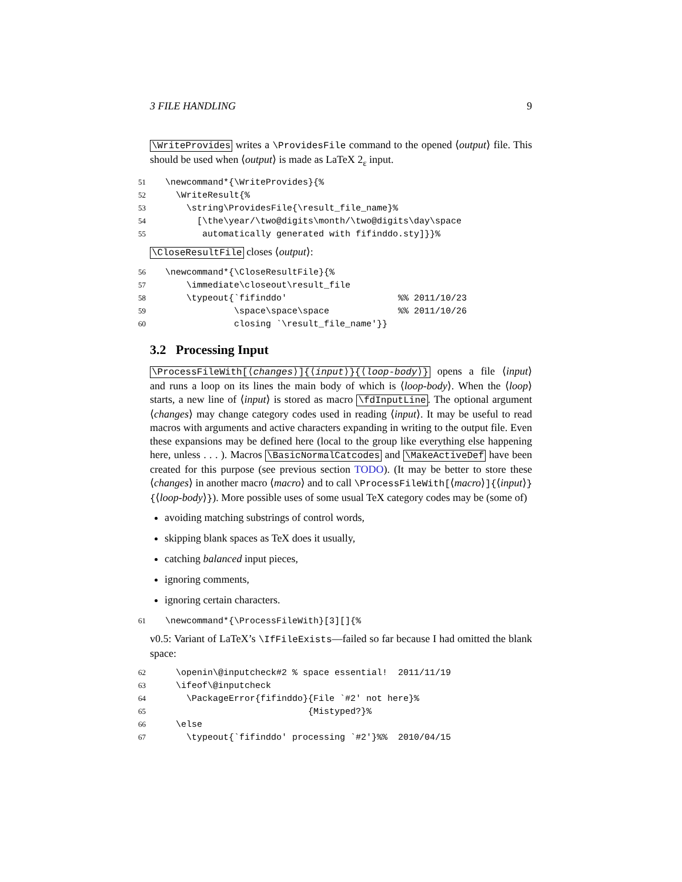3 FILE HANDLING 9
\WriteProvides writes a \ProvidesFile command to the opened ⟨output⟩ file. This should be used when ⟨output⟩ is made as LaTeX 2<sub>ε</sub> input.
51\newcommand*{\WriteProvides}{%
52  \WriteResult{%
53    \string\ProvidesFile{\result_file_name}%
54      [\the\year/\two@digits\month/\two@digits\day\space
55       automatically generated with fifinddo.sty]}}%
\CloseResultFile closes ⟨output⟩:
56\newcommand*{\CloseResultFile}{%
57    \immediate\closeout\result_file
58    \typeout{`fifinddo'                     %% 2011/10/23
59             \space\space\space             %% 2011/10/26
60             closing `\result_file_name'}}
3.2 Processing Input
\ProcessFileWith[⟨changes⟩]{⟨input⟩}{⟨loop-body⟩} opens a file ⟨input⟩ and runs a loop on its lines the main body of which is ⟨loop-body⟩. When the ⟨loop⟩ starts, a new line of ⟨input⟩ is stored as macro \fdInputLine. The optional argument ⟨changes⟩ may change category codes used in reading ⟨input⟩. It may be useful to read macros with arguments and active characters expanding in writing to the output file. Even these expansions may be defined here (local to the group like everything else happening here, unless . . . ). Macros \BasicNormalCatcodes and \MakeActiveDef have been created for this purpose (see previous section TODO). (It may be better to store these ⟨changes⟩ in another macro ⟨macro⟩ and to call \ProcessFileWith[⟨macro⟩]{⟨input⟩}{⟨loop-body⟩}). More possible uses of some usual TeX category codes may be (some of)
avoiding matching substrings of control words,
skipping blank spaces as TeX does it usually,
catching balanced input pieces,
ignoring comments,
ignoring certain characters.
61\newcommand*{\ProcessFileWith}[3][]{%
v0.5: Variant of LaTeX’s \IfFileExists—failed so far because I had omitted the blank space:
62  \openin\@inputcheck#2 % space essential!  2011/11/19
63  \ifeof\@inputcheck
64    \PackageError{fifinddo}{File `#2' not here}%
65                           {Mistyped?}%
66  \else
67    \typeout{`fifinddo' processing `#2'}%%  2010/04/15